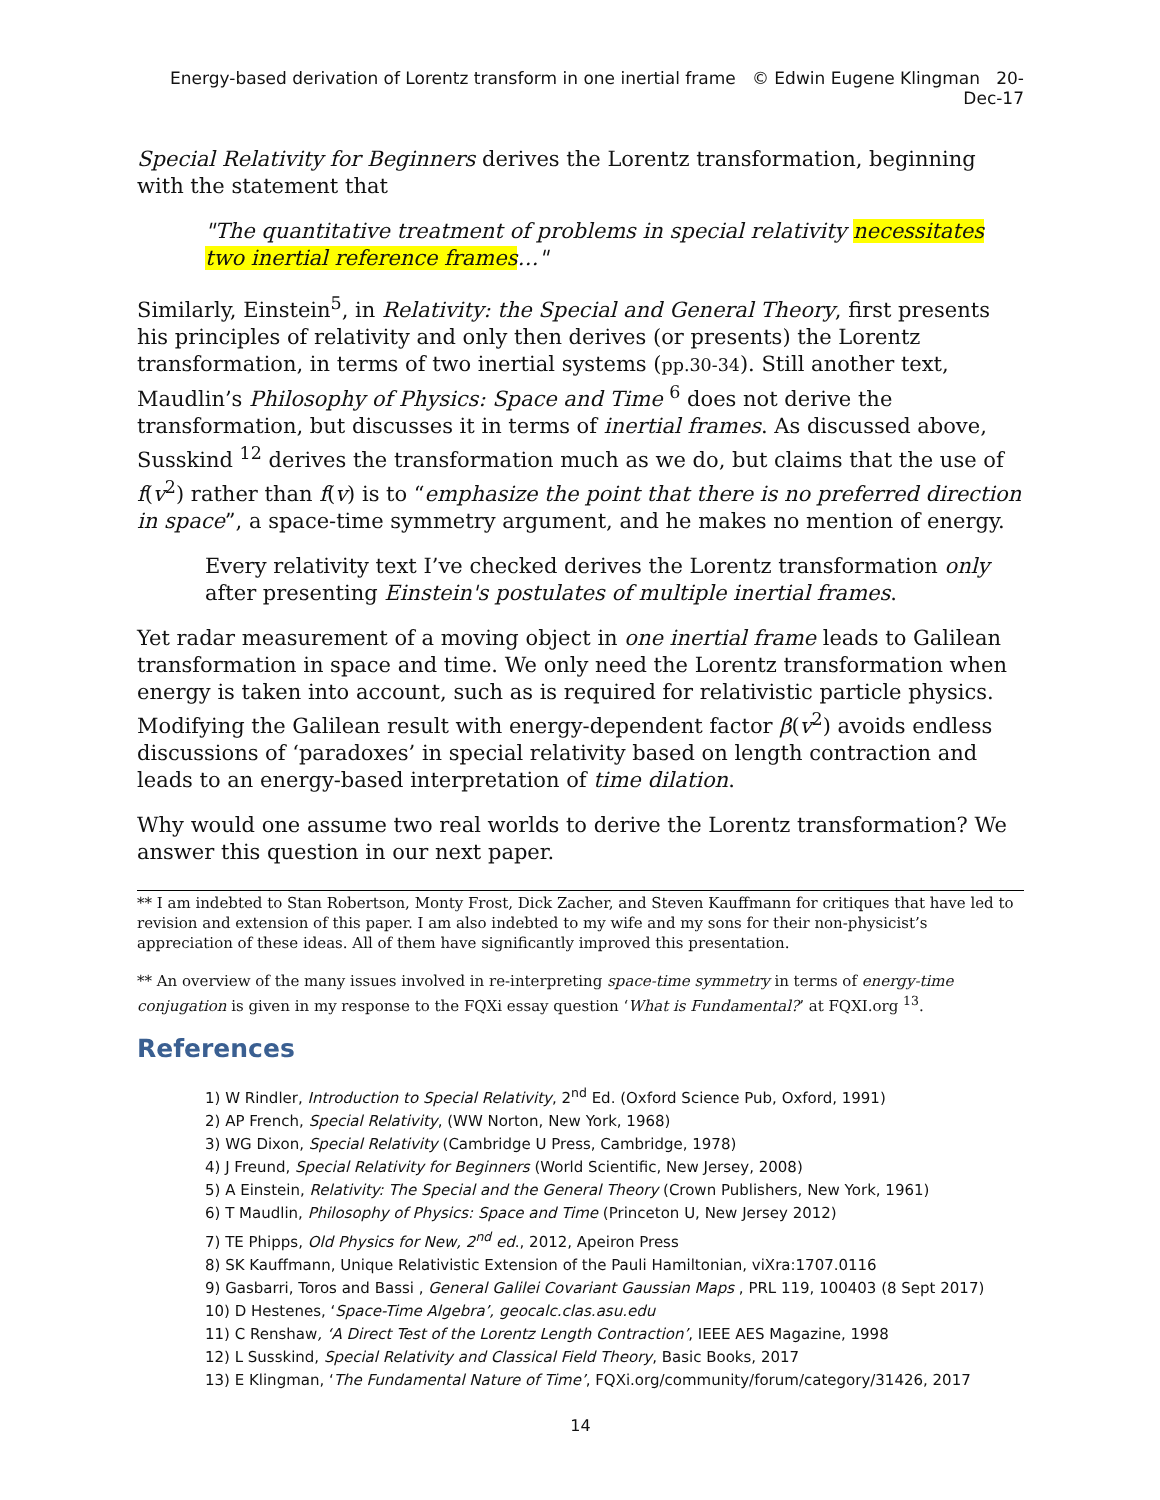Energy-based derivation of Lorentz transform in one inertial frame © Edwin Eugene Klingman 20-Dec-17
Special Relativity for Beginners derives the Lorentz transformation, beginning with the statement that
"The quantitative treatment of problems in special relativity necessitates two inertial reference frames…"
Similarly, Einstein<sup>5</sup>, in Relativity: the Special and General Theory, first presents his principles of relativity and only then derives (or presents) the Lorentz transformation, in terms of two inertial systems (pp.30-34). Still another text, Maudlin’s Philosophy of Physics: Space and Time <sup>6</sup> does not derive the transformation, but discusses it in terms of inertial frames. As discussed above, Susskind <sup>12</sup> derives the transformation much as we do, but claims that the use of f(v<sup>2</sup>) rather than f(v) is to “emphasize the point that there is no preferred direction in space”, a space-time symmetry argument, and he makes no mention of energy.
Every relativity text I’ve checked derives the Lorentz transformation only after presenting Einstein's postulates of multiple inertial frames.
Yet radar measurement of a moving object in one inertial frame leads to Galilean transformation in space and time. We only need the Lorentz transformation when energy is taken into account, such as is required for relativistic particle physics. Modifying the Galilean result with energy-dependent factor β(v<sup>2</sup>) avoids endless discussions of ‘paradoxes’ in special relativity based on length contraction and leads to an energy-based interpretation of time dilation.
Why would one assume two real worlds to derive the Lorentz transformation? We answer this question in our next paper.
** I am indebted to Stan Robertson, Monty Frost, Dick Zacher, and Steven Kauffmann for critiques that have led to revision and extension of this paper. I am also indebted to my wife and my sons for their non-physicist’s appreciation of these ideas. All of them have significantly improved this presentation.
** An overview of the many issues involved in re-interpreting space-time symmetry in terms of energy-time conjugation is given in my response to the FQXi essay question ‘What is Fundamental?’ at FQXI.org <sup>13</sup>.
References
1) W Rindler, Introduction to Special Relativity, 2<sup>nd</sup> Ed. (Oxford Science Pub, Oxford, 1991)
2) AP French, Special Relativity, (WW Norton, New York, 1968)
3) WG Dixon, Special Relativity (Cambridge U Press, Cambridge, 1978)
4) J Freund, Special Relativity for Beginners (World Scientific, New Jersey, 2008)
5) A Einstein, Relativity: The Special and the General Theory (Crown Publishers, New York, 1961)
6) T Maudlin, Philosophy of Physics: Space and Time (Princeton U, New Jersey 2012)
7) TE Phipps, Old Physics for New, 2<sup>nd</sup> ed., 2012, Apeiron Press
8) SK Kauffmann, Unique Relativistic Extension of the Pauli Hamiltonian, viXra:1707.0116
9) Gasbarri, Toros and Bassi , General Galilei Covariant Gaussian Maps , PRL 119, 100403 (8 Sept 2017)
10) D Hestenes, ‘Space-Time Algebra’, geocalc.clas.asu.edu
11) C Renshaw, ‘A Direct Test of the Lorentz Length Contraction’, IEEE AES Magazine, 1998
12) L Susskind, Special Relativity and Classical Field Theory, Basic Books, 2017
13) E Klingman, ‘The Fundamental Nature of Time’, FQXi.org/community/forum/category/31426, 2017
14